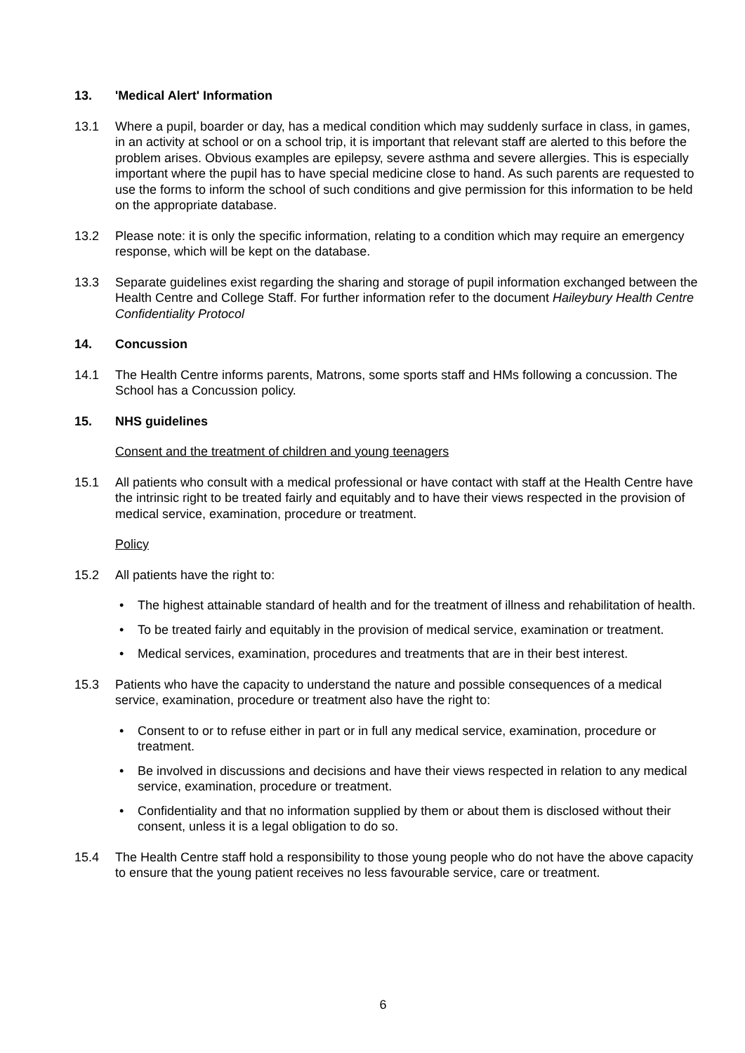13. 'Medical Alert' Information
13.1 Where a pupil, boarder or day, has a medical condition which may suddenly surface in class, in games, in an activity at school or on a school trip, it is important that relevant staff are alerted to this before the problem arises. Obvious examples are epilepsy, severe asthma and severe allergies. This is especially important where the pupil has to have special medicine close to hand. As such parents are requested to use the forms to inform the school of such conditions and give permission for this information to be held on the appropriate database.
13.2 Please note: it is only the specific information, relating to a condition which may require an emergency response, which will be kept on the database.
13.3 Separate guidelines exist regarding the sharing and storage of pupil information exchanged between the Health Centre and College Staff. For further information refer to the document Haileybury Health Centre Confidentiality Protocol
14. Concussion
14.1 The Health Centre informs parents, Matrons, some sports staff and HMs following a concussion. The School has a Concussion policy.
15. NHS guidelines
Consent and the treatment of children and young teenagers
15.1 All patients who consult with a medical professional or have contact with staff at the Health Centre have the intrinsic right to be treated fairly and equitably and to have their views respected in the provision of medical service, examination, procedure or treatment.
Policy
15.2 All patients have the right to:
• The highest attainable standard of health and for the treatment of illness and rehabilitation of health.
• To be treated fairly and equitably in the provision of medical service, examination or treatment.
• Medical services, examination, procedures and treatments that are in their best interest.
15.3 Patients who have the capacity to understand the nature and possible consequences of a medical service, examination, procedure or treatment also have the right to:
• Consent to or to refuse either in part or in full any medical service, examination, procedure or treatment.
• Be involved in discussions and decisions and have their views respected in relation to any medical service, examination, procedure or treatment.
• Confidentiality and that no information supplied by them or about them is disclosed without their consent, unless it is a legal obligation to do so.
15.4 The Health Centre staff hold a responsibility to those young people who do not have the above capacity to ensure that the young patient receives no less favourable service, care or treatment.
6